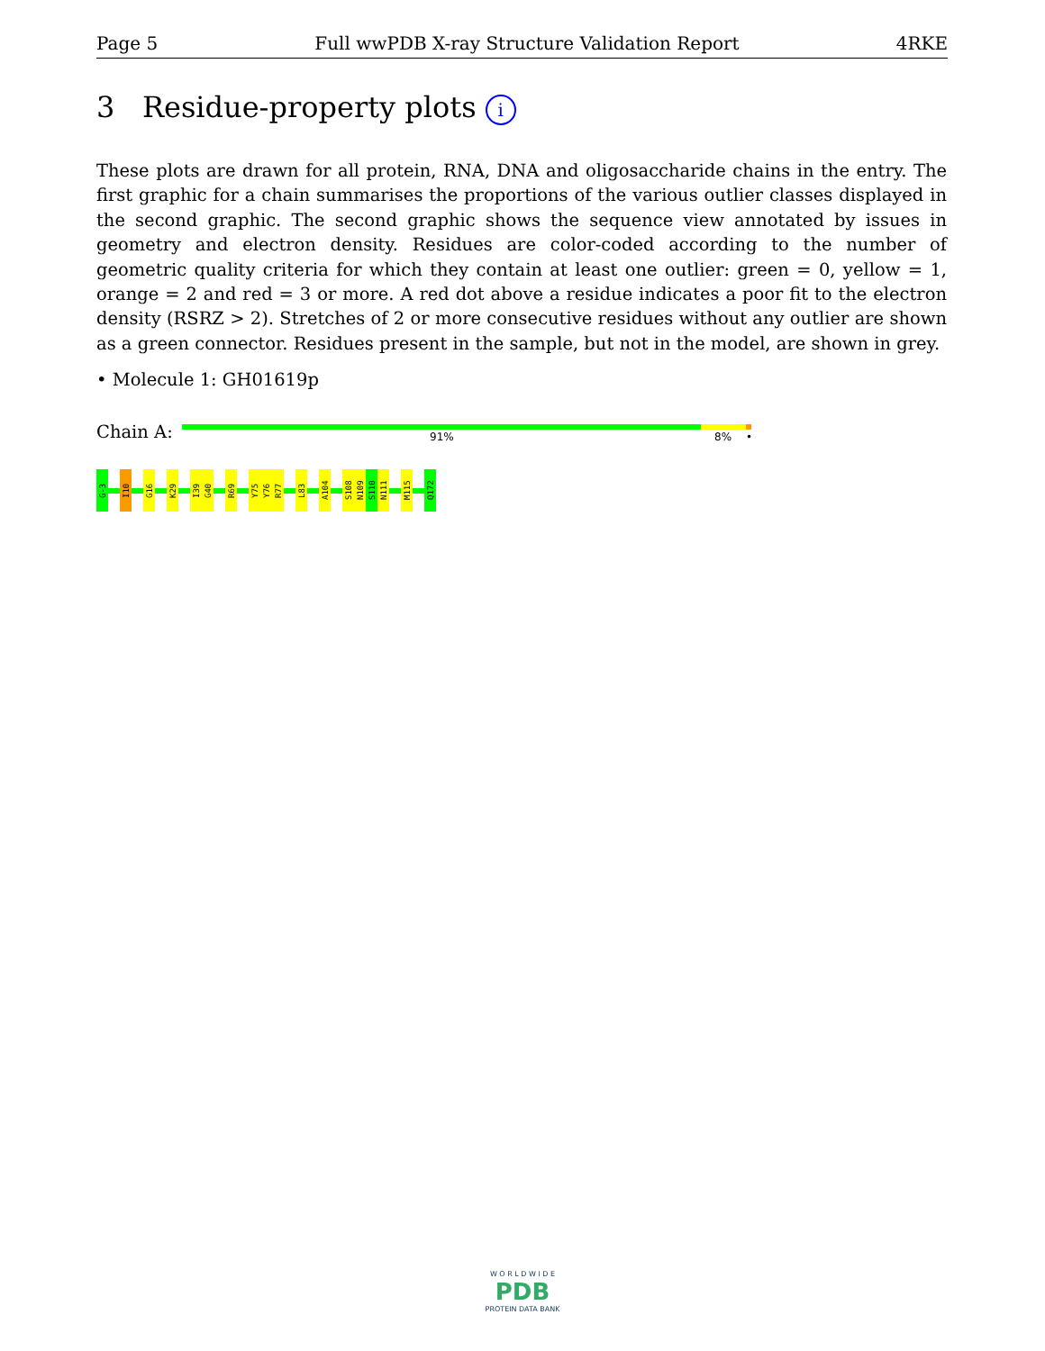Page 5 Full wwPDB X-ray Structure Validation Report 4RKE
3 Residue-property plots i
These plots are drawn for all protein, RNA, DNA and oligosaccharide chains in the entry. The first graphic for a chain summarises the proportions of the various outlier classes displayed in the second graphic. The second graphic shows the sequence view annotated by issues in geometry and electron density. Residues are color-coded according to the number of geometric quality criteria for which they contain at least one outlier: green = 0, yellow = 1, orange = 2 and red = 3 or more. A red dot above a residue indicates a poor fit to the electron density (RSRZ > 2). Stretches of 2 or more consecutive residues without any outlier are shown as a green connector. Residues present in the sample, but not in the model, are shown in grey.
• Molecule 1: GH01619p
Chain A: 91% 8% •
G-3
I10
G16
K29
I39
G40
R69
Y75
Y76
R77
L83
A104
S108
N109
S110
N111
M115
Q172
W O R L D W I D E
PDB
PROTEIN DATA BANK